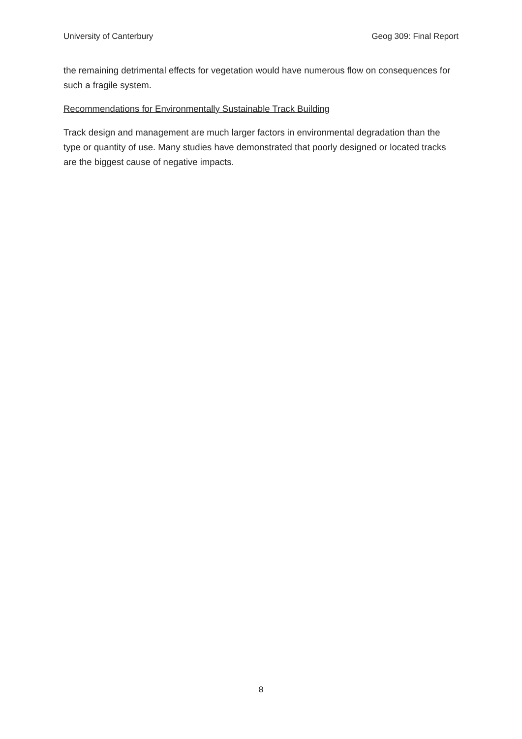University of Canterbury Geog 309: Final Report
the remaining detrimental effects for vegetation would have numerous flow on consequences for such a fragile system.
Recommendations for Environmentally Sustainable Track Building
Track design and management are much larger factors in environmental degradation than the type or quantity of use. Many studies have demonstrated that poorly designed or located tracks are the biggest cause of negative impacts.
8